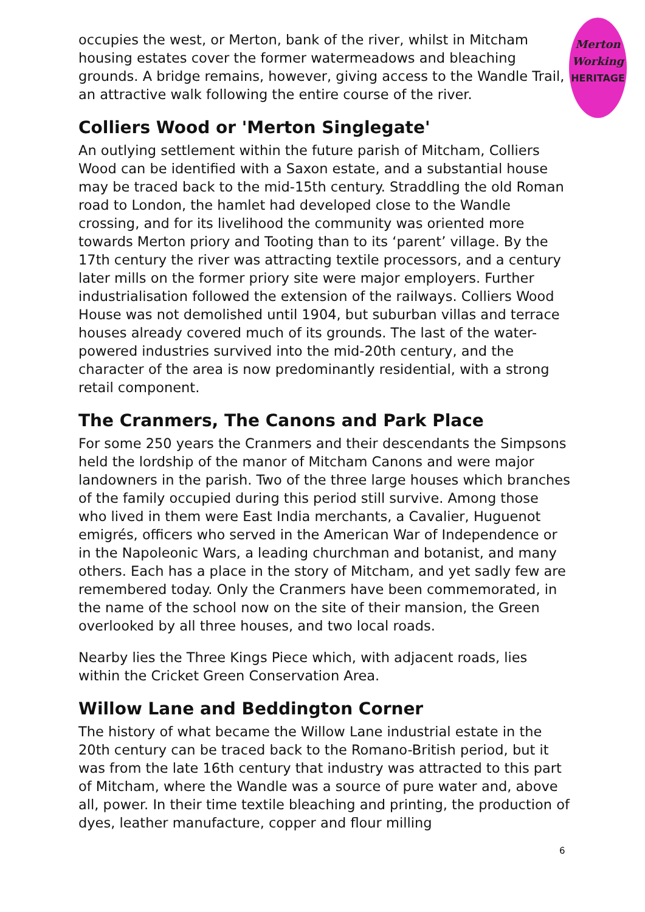Merton
Working
HERITAGE
occupies the west, or Merton, bank of the river, whilst in Mitcham housing estates cover the former watermeadows and bleaching grounds. A bridge remains, however, giving access to the Wandle Trail, an attractive walk following the entire course of the river.
Colliers Wood or 'Merton Singlegate'
An outlying settlement within the future parish of Mitcham, Colliers Wood can be identified with a Saxon estate, and a substantial house may be traced back to the mid-15th century. Straddling the old Roman road to London, the hamlet had developed close to the Wandle crossing, and for its livelihood the community was oriented more towards Merton priory and Tooting than to its ‘parent’ village. By the 17th century the river was attracting textile processors, and a century later mills on the former priory site were major employers. Further industrialisation followed the extension of the railways. Colliers Wood House was not demolished until 1904, but suburban villas and terrace houses already covered much of its grounds. The last of the water-powered industries survived into the mid-20th century, and the character of the area is now predominantly residential, with a strong retail component.
The Cranmers, The Canons and Park Place
For some 250 years the Cranmers and their descendants the Simpsons held the lordship of the manor of Mitcham Canons and were major landowners in the parish. Two of the three large houses which branches of the family occupied during this period still survive. Among those who lived in them were East India merchants, a Cavalier, Huguenot emigrés, officers who served in the American War of Independence or in the Napoleonic Wars, a leading churchman and botanist, and many others. Each has a place in the story of Mitcham, and yet sadly few are remembered today. Only the Cranmers have been commemorated, in the name of the school now on the site of their mansion, the Green overlooked by all three houses, and two local roads.
Nearby lies the Three Kings Piece which, with adjacent roads, lies within the Cricket Green Conservation Area.
Willow Lane and Beddington Corner
The history of what became the Willow Lane industrial estate in the 20th century can be traced back to the Romano-British period, but it was from the late 16th century that industry was attracted to this part of Mitcham, where the Wandle was a source of pure water and, above all, power. In their time textile bleaching and printing, the production of dyes, leather manufacture, copper and flour milling
6